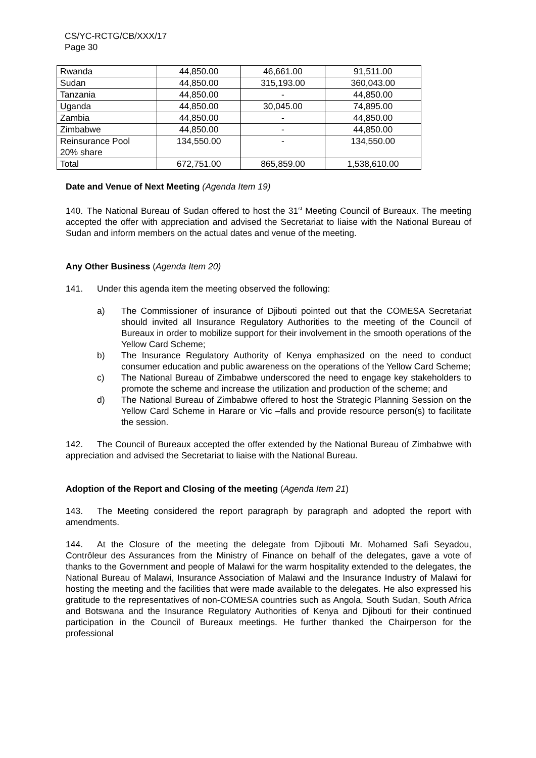CS/YC-RCTG/CB/XXX/17
Page 30
| Rwanda | 44,850.00 | 46,661.00 | 91,511.00 |
| Sudan | 44,850.00 | 315,193.00 | 360,043.00 |
| Tanzania | 44,850.00 | - | 44,850.00 |
| Uganda | 44,850.00 | 30,045.00 | 74,895.00 |
| Zambia | 44,850.00 | - | 44,850.00 |
| Zimbabwe | 44,850.00 | - | 44,850.00 |
| Reinsurance Pool 20% share | 134,550.00 | - | 134,550.00 |
| Total | 672,751.00 | 865,859.00 | 1,538,610.00 |
Date and Venue of Next Meeting (Agenda Item 19)
140. The National Bureau of Sudan offered to host the 31<sup>st</sup> Meeting Council of Bureaux. The meeting accepted the offer with appreciation and advised the Secretariat to liaise with the National Bureau of Sudan and inform members on the actual dates and venue of the meeting.
Any Other Business (Agenda Item 20)
141. Under this agenda item the meeting observed the following:
a) The Commissioner of insurance of Djibouti pointed out that the COMESA Secretariat should invited all Insurance Regulatory Authorities to the meeting of the Council of Bureaux in order to mobilize support for their involvement in the smooth operations of the Yellow Card Scheme;
b) The Insurance Regulatory Authority of Kenya emphasized on the need to conduct consumer education and public awareness on the operations of the Yellow Card Scheme;
c) The National Bureau of Zimbabwe underscored the need to engage key stakeholders to promote the scheme and increase the utilization and production of the scheme; and
d) The National Bureau of Zimbabwe offered to host the Strategic Planning Session on the Yellow Card Scheme in Harare or Vic –falls and provide resource person(s) to facilitate the session.
142. The Council of Bureaux accepted the offer extended by the National Bureau of Zimbabwe with appreciation and advised the Secretariat to liaise with the National Bureau.
Adoption of the Report and Closing of the meeting (Agenda Item 21)
143. The Meeting considered the report paragraph by paragraph and adopted the report with amendments.
144. At the Closure of the meeting the delegate from Djibouti Mr. Mohamed Safi Seyadou, Contrôleur des Assurances from the Ministry of Finance on behalf of the delegates, gave a vote of thanks to the Government and people of Malawi for the warm hospitality extended to the delegates, the National Bureau of Malawi, Insurance Association of Malawi and the Insurance Industry of Malawi for hosting the meeting and the facilities that were made available to the delegates. He also expressed his gratitude to the representatives of non-COMESA countries such as Angola, South Sudan, South Africa and Botswana and the Insurance Regulatory Authorities of Kenya and Djibouti for their continued participation in the Council of Bureaux meetings. He further thanked the Chairperson for the professional